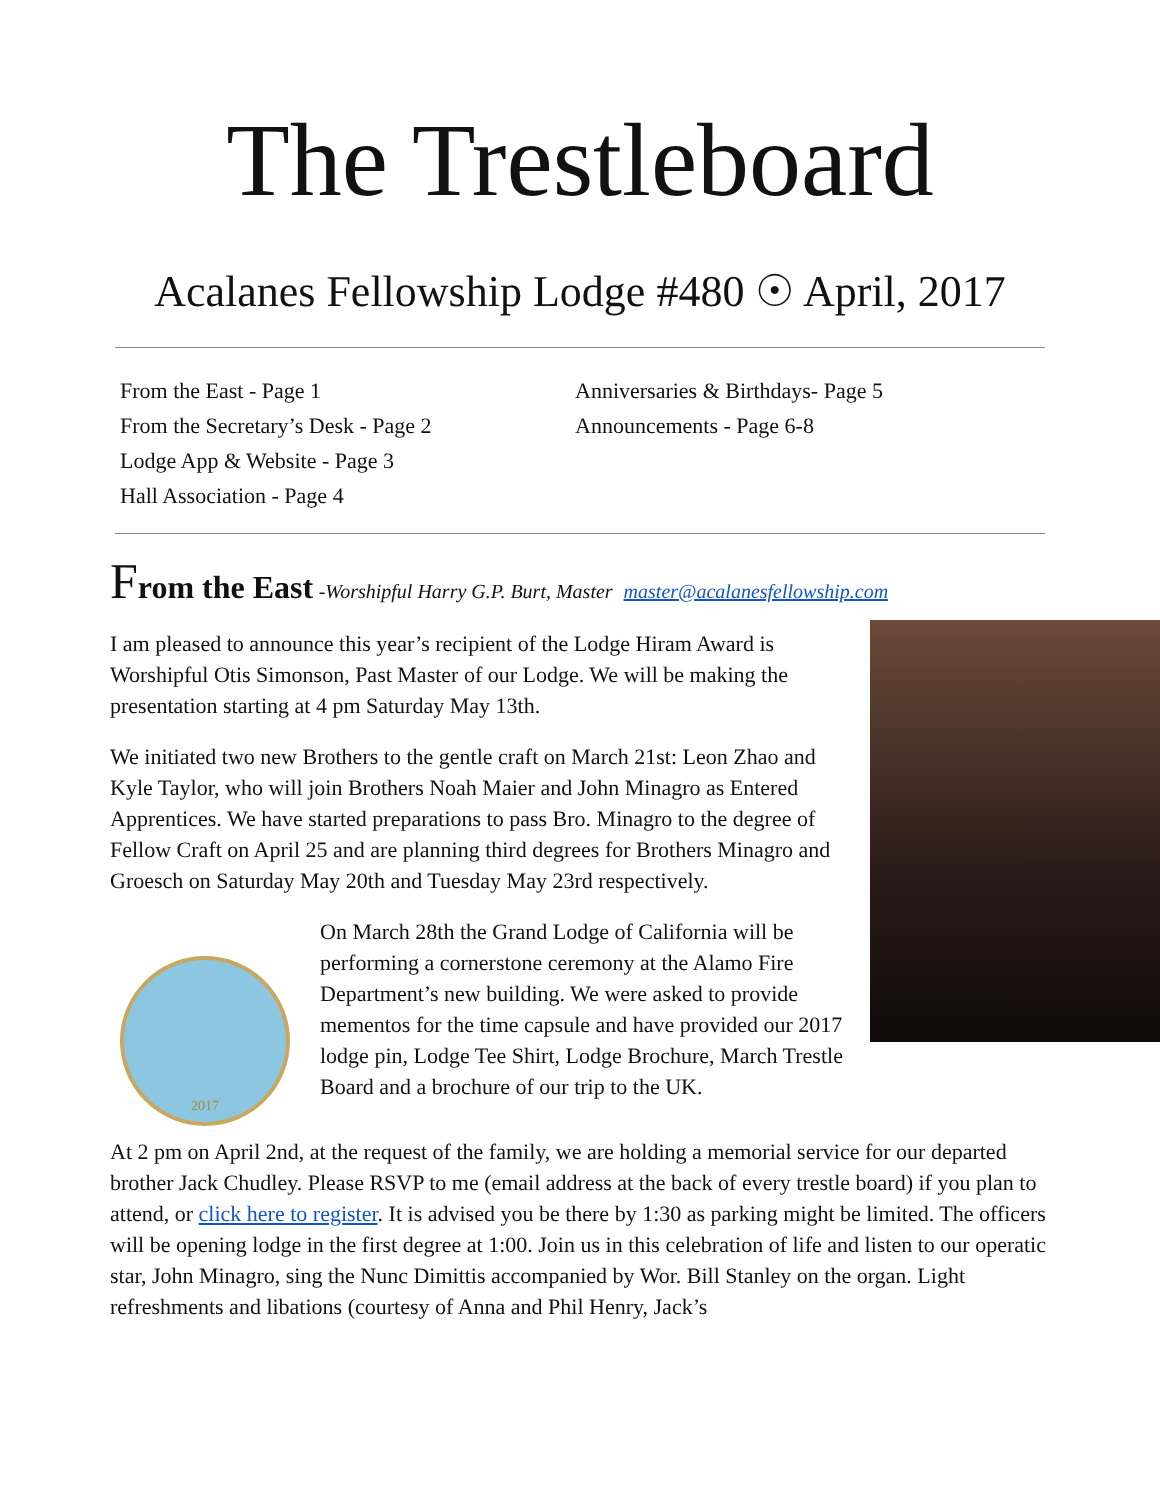The Trestleboard
Acalanes Fellowship Lodge #480 ☉ April, 2017
From the East - Page 1
From the Secretary’s Desk - Page 2
Lodge App & Website - Page 3
Hall Association - Page 4
Anniversaries & Birthdays- Page 5
Announcements - Page 6-8
From the East -Worshipful Harry G.P. Burt, Master master@acalanesfellowship.com
I am pleased to announce this year’s recipient of the Lodge Hiram Award is Worshipful Otis Simonson, Past Master of our Lodge. We will be making the presentation starting at 4 pm Saturday May 13th.
We initiated two new Brothers to the gentle craft on March 21st: Leon Zhao and Kyle Taylor, who will join Brothers Noah Maier and John Minagro as Entered Apprentices. We have started preparations to pass Bro. Minagro to the degree of Fellow Craft on April 25 and are planning third degrees for Brothers Minagro and Groesch on Saturday May 20th and Tuesday May 23rd respectively.
2017
On March 28th the Grand Lodge of California will be performing a cornerstone ceremony at the Alamo Fire Department’s new building. We were asked to provide mementos for the time capsule and have provided our 2017 lodge pin, Lodge Tee Shirt, Lodge Brochure, March Trestle Board and a brochure of our trip to the UK.
At 2 pm on April 2nd, at the request of the family, we are holding a memorial service for our departed brother Jack Chudley. Please RSVP to me (email address at the back of every trestle board) if you plan to attend, or click here to register. It is advised you be there by 1:30 as parking might be limited. The officers will be opening lodge in the first degree at 1:00. Join us in this celebration of life and listen to our operatic star, John Minagro, sing the Nunc Dimittis accompanied by Wor. Bill Stanley on the organ. Light refreshments and libations (courtesy of Anna and Phil Henry, Jack’s